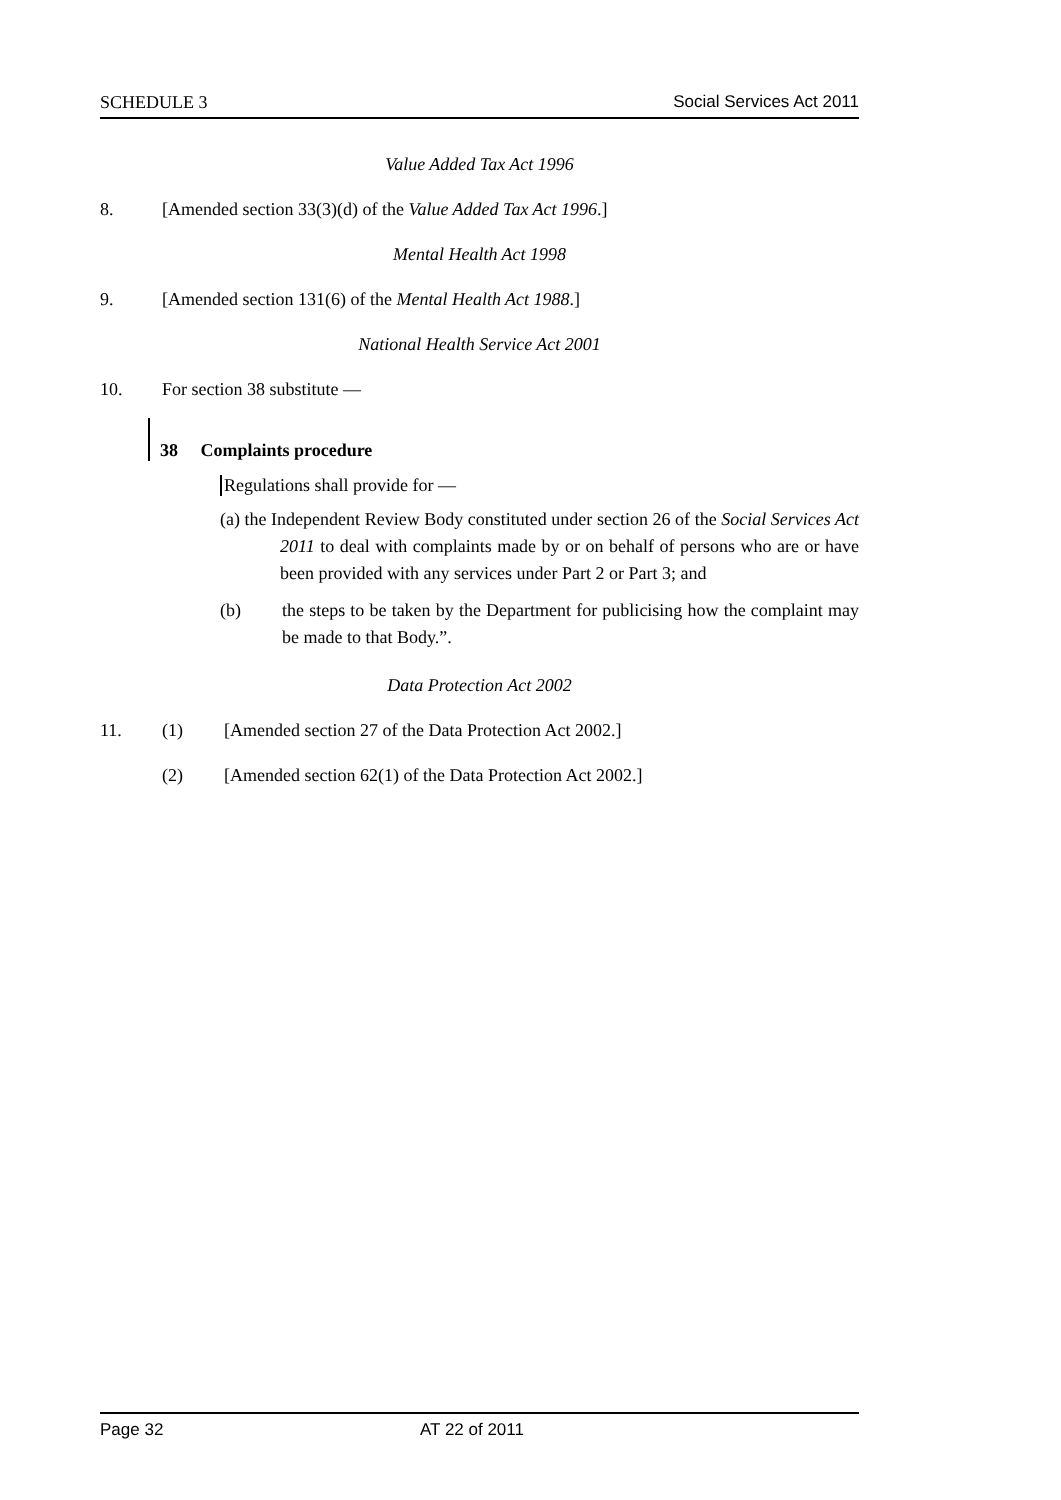SCHEDULE 3 Social Services Act 2011
Value Added Tax Act 1996
8. [Amended section 33(3)(d) of the Value Added Tax Act 1996.]
Mental Health Act 1998
9. [Amended section 131(6) of the Mental Health Act 1988.]
National Health Service Act 2001
10. For section 38 substitute —
38 Complaints procedure
Regulations shall provide for —
(a) the Independent Review Body constituted under section 26 of the Social Services Act 2011 to deal with complaints made by or on behalf of persons who are or have been provided with any services under Part 2 or Part 3; and
(b) the steps to be taken by the Department for publicising how the complaint may be made to that Body.”.
Data Protection Act 2002
11. (1) [Amended section 27 of the Data Protection Act 2002.]
(2) [Amended section 62(1) of the Data Protection Act 2002.]
Page 32 AT 22 of 2011